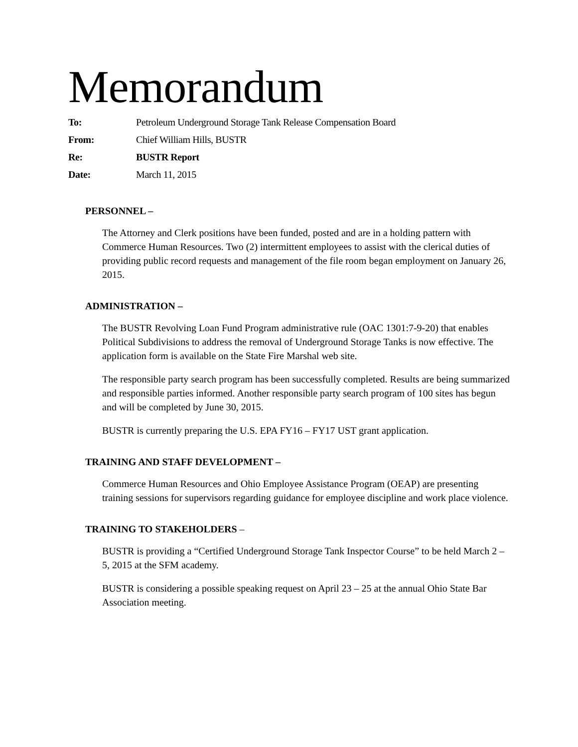Memorandum
To: Petroleum Underground Storage Tank Release Compensation Board
From: Chief William Hills, BUSTR
Re: BUSTR Report
Date: March 11, 2015
PERSONNEL –
The Attorney and Clerk positions have been funded, posted and are in a holding pattern with Commerce Human Resources. Two (2) intermittent employees to assist with the clerical duties of providing public record requests and management of the file room began employment on January 26, 2015.
ADMINISTRATION –
The BUSTR Revolving Loan Fund Program administrative rule (OAC 1301:7-9-20) that enables Political Subdivisions to address the removal of Underground Storage Tanks is now effective. The application form is available on the State Fire Marshal web site.
The responsible party search program has been successfully completed. Results are being summarized and responsible parties informed. Another responsible party search program of 100 sites has begun and will be completed by June 30, 2015.
BUSTR is currently preparing the U.S. EPA FY16 – FY17 UST grant application.
TRAINING AND STAFF DEVELOPMENT –
Commerce Human Resources and Ohio Employee Assistance Program (OEAP) are presenting training sessions for supervisors regarding guidance for employee discipline and work place violence.
TRAINING TO STAKEHOLDERS –
BUSTR is providing a “Certified Underground Storage Tank Inspector Course” to be held March 2 – 5, 2015 at the SFM academy.
BUSTR is considering a possible speaking request on April 23 – 25 at the annual Ohio State Bar Association meeting.